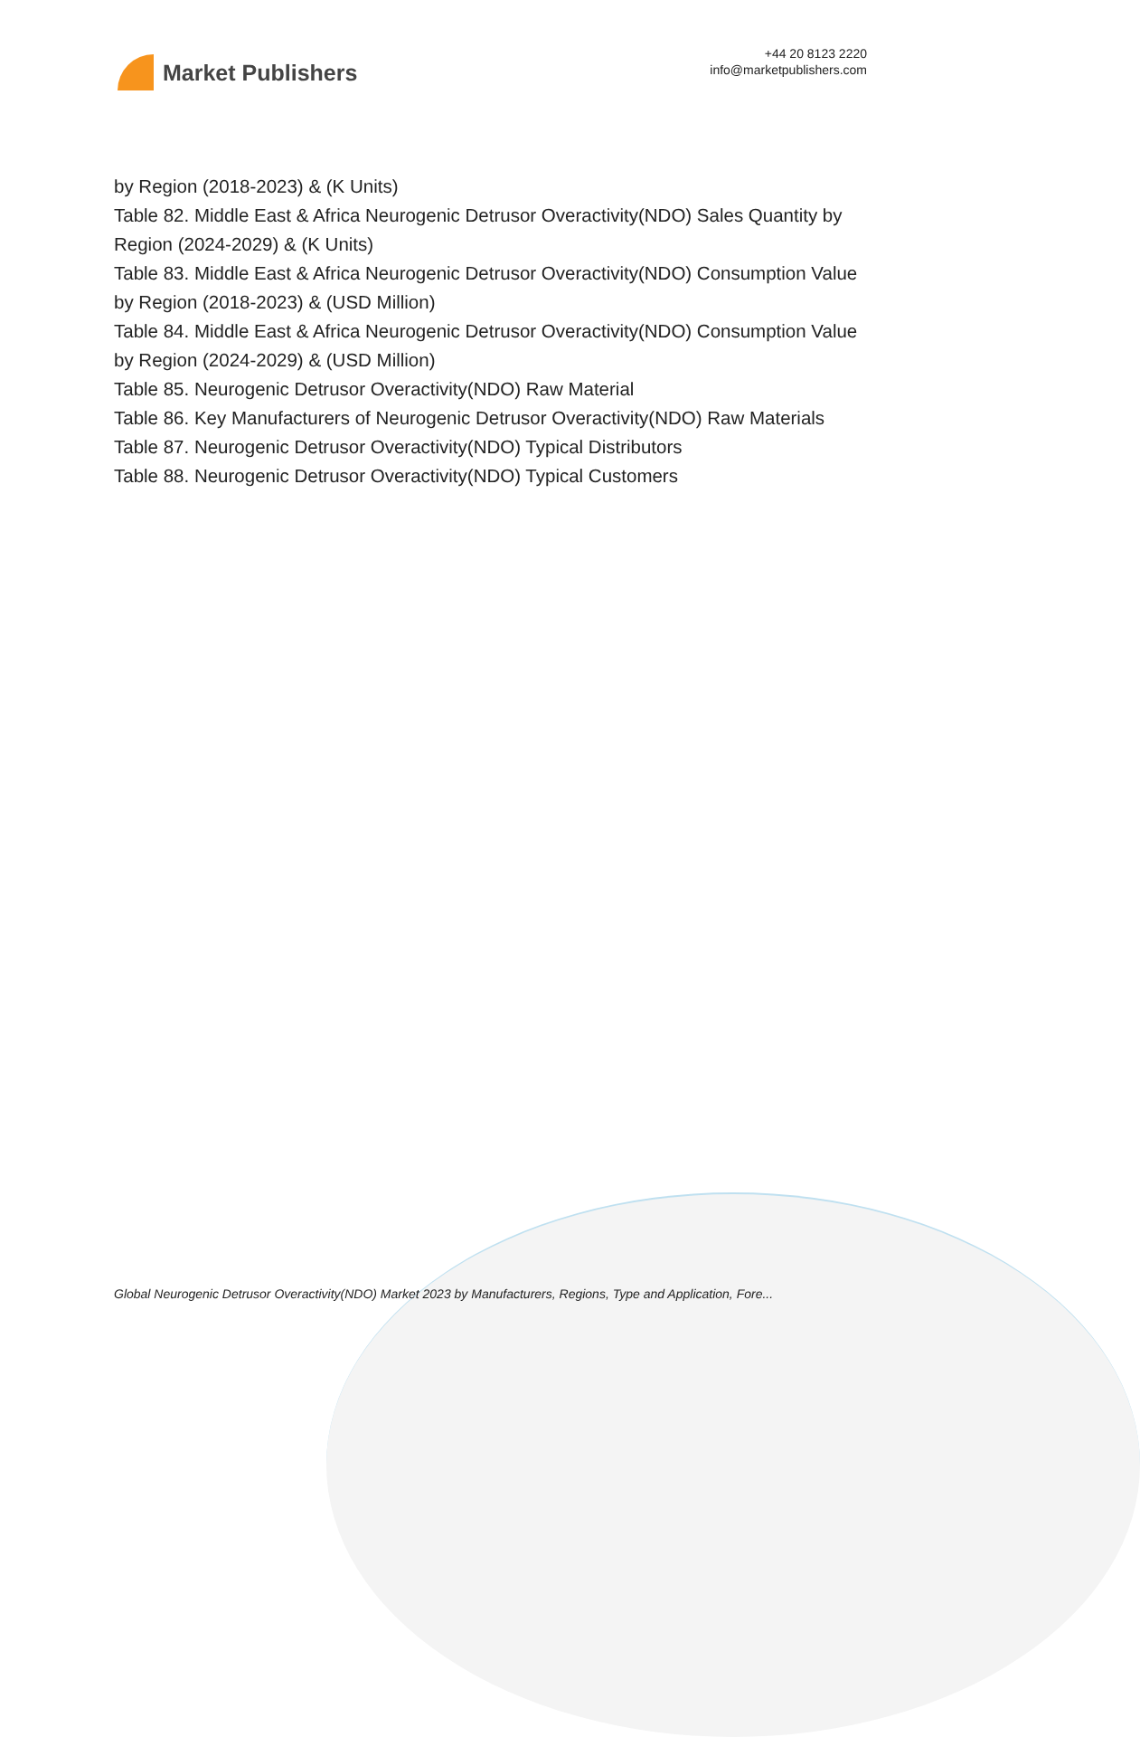Market Publishers
+44 20 8123 2220
info@marketpublishers.com
by Region (2018-2023) & (K Units)
Table 82. Middle East & Africa Neurogenic Detrusor Overactivity(NDO) Sales Quantity by Region (2024-2029) & (K Units)
Table 83. Middle East & Africa Neurogenic Detrusor Overactivity(NDO) Consumption Value by Region (2018-2023) & (USD Million)
Table 84. Middle East & Africa Neurogenic Detrusor Overactivity(NDO) Consumption Value by Region (2024-2029) & (USD Million)
Table 85. Neurogenic Detrusor Overactivity(NDO) Raw Material
Table 86. Key Manufacturers of Neurogenic Detrusor Overactivity(NDO) Raw Materials
Table 87. Neurogenic Detrusor Overactivity(NDO) Typical Distributors
Table 88. Neurogenic Detrusor Overactivity(NDO) Typical Customers
Global Neurogenic Detrusor Overactivity(NDO) Market 2023 by Manufacturers, Regions, Type and Application, Fore...